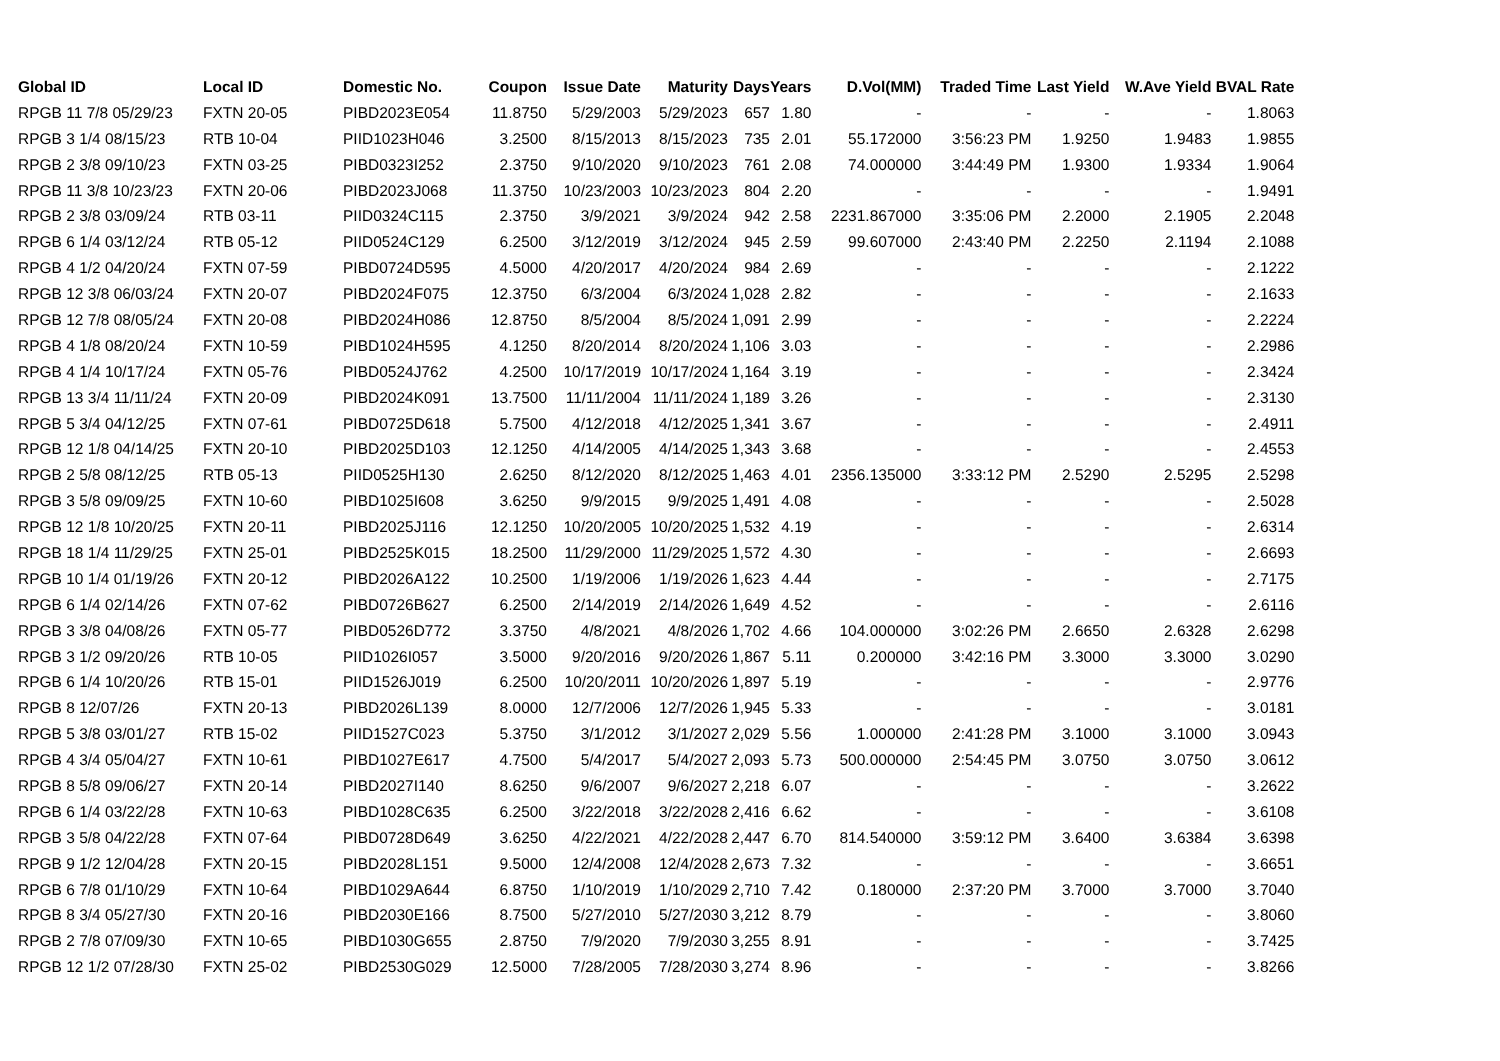| Global ID | Local ID | Domestic No. | Coupon | Issue Date | Maturity | Days | Years | D.Vol(MM) | Traded Time | Last Yield | W.Ave Yield | BVAL Rate |
| --- | --- | --- | --- | --- | --- | --- | --- | --- | --- | --- | --- | --- |
| RPGB 11 7/8 05/29/23 | FXTN 20-05 | PIBD2023E054 | 11.8750 | 5/29/2003 | 5/29/2023 | 657 | 1.80 | - | - | - | - | 1.8063 |
| RPGB 3 1/4 08/15/23 | RTB 10-04 | PIID1023H046 | 3.2500 | 8/15/2013 | 8/15/2023 | 735 | 2.01 | 55.172000 | 3:56:23 PM | 1.9250 | 1.9483 | 1.9855 |
| RPGB 2 3/8 09/10/23 | FXTN 03-25 | PIBD0323I252 | 2.3750 | 9/10/2020 | 9/10/2023 | 761 | 2.08 | 74.000000 | 3:44:49 PM | 1.9300 | 1.9334 | 1.9064 |
| RPGB 11 3/8 10/23/23 | FXTN 20-06 | PIBD2023J068 | 11.3750 | 10/23/2003 | 10/23/2023 | 804 | 2.20 | - | - | - | - | 1.9491 |
| RPGB 2 3/8 03/09/24 | RTB 03-11 | PIID0324C115 | 2.3750 | 3/9/2021 | 3/9/2024 | 942 | 2.58 | 2231.867000 | 3:35:06 PM | 2.2000 | 2.1905 | 2.2048 |
| RPGB 6 1/4 03/12/24 | RTB 05-12 | PIID0524C129 | 6.2500 | 3/12/2019 | 3/12/2024 | 945 | 2.59 | 99.607000 | 2:43:40 PM | 2.2250 | 2.1194 | 2.1088 |
| RPGB 4 1/2 04/20/24 | FXTN 07-59 | PIBD0724D595 | 4.5000 | 4/20/2017 | 4/20/2024 | 984 | 2.69 | - | - | - | - | 2.1222 |
| RPGB 12 3/8 06/03/24 | FXTN 20-07 | PIBD2024F075 | 12.3750 | 6/3/2004 | 6/3/2024 | 1,028 | 2.82 | - | - | - | - | 2.1633 |
| RPGB 12 7/8 08/05/24 | FXTN 20-08 | PIBD2024H086 | 12.8750 | 8/5/2004 | 8/5/2024 | 1,091 | 2.99 | - | - | - | - | 2.2224 |
| RPGB 4 1/8 08/20/24 | FXTN 10-59 | PIBD1024H595 | 4.1250 | 8/20/2014 | 8/20/2024 | 1,106 | 3.03 | - | - | - | - | 2.2986 |
| RPGB 4 1/4 10/17/24 | FXTN 05-76 | PIBD0524J762 | 4.2500 | 10/17/2019 | 10/17/2024 | 1,164 | 3.19 | - | - | - | - | 2.3424 |
| RPGB 13 3/4 11/11/24 | FXTN 20-09 | PIBD2024K091 | 13.7500 | 11/11/2004 | 11/11/2024 | 1,189 | 3.26 | - | - | - | - | 2.3130 |
| RPGB 5 3/4 04/12/25 | FXTN 07-61 | PIBD0725D618 | 5.7500 | 4/12/2018 | 4/12/2025 | 1,341 | 3.67 | - | - | - | - | 2.4911 |
| RPGB 12 1/8 04/14/25 | FXTN 20-10 | PIBD2025D103 | 12.1250 | 4/14/2005 | 4/14/2025 | 1,343 | 3.68 | - | - | - | - | 2.4553 |
| RPGB 2 5/8 08/12/25 | RTB 05-13 | PIID0525H130 | 2.6250 | 8/12/2020 | 8/12/2025 | 1,463 | 4.01 | 2356.135000 | 3:33:12 PM | 2.5290 | 2.5295 | 2.5298 |
| RPGB 3 5/8 09/09/25 | FXTN 10-60 | PIBD1025I608 | 3.6250 | 9/9/2015 | 9/9/2025 | 1,491 | 4.08 | - | - | - | - | 2.5028 |
| RPGB 12 1/8 10/20/25 | FXTN 20-11 | PIBD2025J116 | 12.1250 | 10/20/2005 | 10/20/2025 | 1,532 | 4.19 | - | - | - | - | 2.6314 |
| RPGB 18 1/4 11/29/25 | FXTN 25-01 | PIBD2525K015 | 18.2500 | 11/29/2000 | 11/29/2025 | 1,572 | 4.30 | - | - | - | - | 2.6693 |
| RPGB 10 1/4 01/19/26 | FXTN 20-12 | PIBD2026A122 | 10.2500 | 1/19/2006 | 1/19/2026 | 1,623 | 4.44 | - | - | - | - | 2.7175 |
| RPGB 6 1/4 02/14/26 | FXTN 07-62 | PIBD0726B627 | 6.2500 | 2/14/2019 | 2/14/2026 | 1,649 | 4.52 | - | - | - | - | 2.6116 |
| RPGB 3 3/8 04/08/26 | FXTN 05-77 | PIBD0526D772 | 3.3750 | 4/8/2021 | 4/8/2026 | 1,702 | 4.66 | 104.000000 | 3:02:26 PM | 2.6650 | 2.6328 | 2.6298 |
| RPGB 3 1/2 09/20/26 | RTB 10-05 | PIID1026I057 | 3.5000 | 9/20/2016 | 9/20/2026 | 1,867 | 5.11 | 0.200000 | 3:42:16 PM | 3.3000 | 3.3000 | 3.0290 |
| RPGB 6 1/4 10/20/26 | RTB 15-01 | PIID1526J019 | 6.2500 | 10/20/2011 | 10/20/2026 | 1,897 | 5.19 | - | - | - | - | 2.9776 |
| RPGB 8 12/07/26 | FXTN 20-13 | PIBD2026L139 | 8.0000 | 12/7/2006 | 12/7/2026 | 1,945 | 5.33 | - | - | - | - | 3.0181 |
| RPGB 5 3/8 03/01/27 | RTB 15-02 | PIID1527C023 | 5.3750 | 3/1/2012 | 3/1/2027 | 2,029 | 5.56 | 1.000000 | 2:41:28 PM | 3.1000 | 3.1000 | 3.0943 |
| RPGB 4 3/4 05/04/27 | FXTN 10-61 | PIBD1027E617 | 4.7500 | 5/4/2017 | 5/4/2027 | 2,093 | 5.73 | 500.000000 | 2:54:45 PM | 3.0750 | 3.0750 | 3.0612 |
| RPGB 8 5/8 09/06/27 | FXTN 20-14 | PIBD2027I140 | 8.6250 | 9/6/2007 | 9/6/2027 | 2,218 | 6.07 | - | - | - | - | 3.2622 |
| RPGB 6 1/4 03/22/28 | FXTN 10-63 | PIBD1028C635 | 6.2500 | 3/22/2018 | 3/22/2028 | 2,416 | 6.62 | - | - | - | - | 3.6108 |
| RPGB 3 5/8 04/22/28 | FXTN 07-64 | PIBD0728D649 | 3.6250 | 4/22/2021 | 4/22/2028 | 2,447 | 6.70 | 814.540000 | 3:59:12 PM | 3.6400 | 3.6384 | 3.6398 |
| RPGB 9 1/2 12/04/28 | FXTN 20-15 | PIBD2028L151 | 9.5000 | 12/4/2008 | 12/4/2028 | 2,673 | 7.32 | - | - | - | - | 3.6651 |
| RPGB 6 7/8 01/10/29 | FXTN 10-64 | PIBD1029A644 | 6.8750 | 1/10/2019 | 1/10/2029 | 2,710 | 7.42 | 0.180000 | 2:37:20 PM | 3.7000 | 3.7000 | 3.7040 |
| RPGB 8 3/4 05/27/30 | FXTN 20-16 | PIBD2030E166 | 8.7500 | 5/27/2010 | 5/27/2030 | 3,212 | 8.79 | - | - | - | - | 3.8060 |
| RPGB 2 7/8 07/09/30 | FXTN 10-65 | PIBD1030G655 | 2.8750 | 7/9/2020 | 7/9/2030 | 3,255 | 8.91 | - | - | - | - | 3.7425 |
| RPGB 12 1/2 07/28/30 | FXTN 25-02 | PIBD2530G029 | 12.5000 | 7/28/2005 | 7/28/2030 | 3,274 | 8.96 | - | - | - | - | 3.8266 |